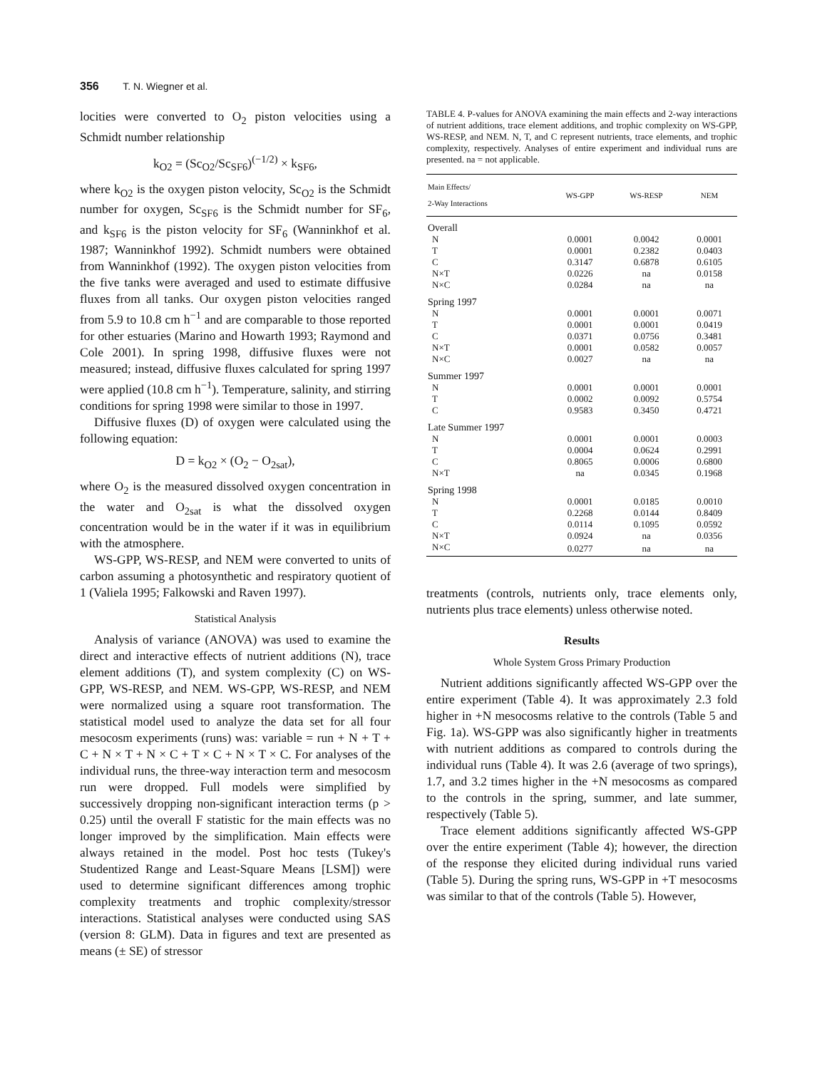356 T. N. Wiegner et al.
locities were converted to O<sub>2</sub> piston velocities using a Schmidt number relationship
k<sub>O2</sub> = (Sc<sub>O2</sub>/Sc<sub>SF6</sub>)<sup>(−1/2)</sup> × k<sub>SF6</sub>,
where k<sub>O2</sub> is the oxygen piston velocity, Sc<sub>O2</sub> is the Schmidt number for oxygen, Sc<sub>SF6</sub> is the Schmidt number for SF<sub>6</sub>, and k<sub>SF6</sub> is the piston velocity for SF<sub>6</sub> (Wanninkhof et al. 1987; Wanninkhof 1992). Schmidt numbers were obtained from Wanninkhof (1992). The oxygen piston velocities from the five tanks were averaged and used to estimate diffusive fluxes from all tanks. Our oxygen piston velocities ranged from 5.9 to 10.8 cm h<sup>−1</sup> and are comparable to those reported for other estuaries (Marino and Howarth 1993; Raymond and Cole 2001). In spring 1998, diffusive fluxes were not measured; instead, diffusive fluxes calculated for spring 1997 were applied (10.8 cm h<sup>−1</sup>). Temperature, salinity, and stirring conditions for spring 1998 were similar to those in 1997.
Diffusive fluxes (D) of oxygen were calculated using the following equation:
D = k<sub>O2</sub> × (O<sub>2</sub> − O<sub>2sat</sub>),
where O<sub>2</sub> is the measured dissolved oxygen concentration in the water and O<sub>2sat</sub> is what the dissolved oxygen concentration would be in the water if it was in equilibrium with the atmosphere.
WS-GPP, WS-RESP, and NEM were converted to units of carbon assuming a photosynthetic and respiratory quotient of 1 (Valiela 1995; Falkowski and Raven 1997).
Statistical Analysis
Analysis of variance (ANOVA) was used to examine the direct and interactive effects of nutrient additions (N), trace element additions (T), and system complexity (C) on WS-GPP, WS-RESP, and NEM. WS-GPP, WS-RESP, and NEM were normalized using a square root transformation. The statistical model used to analyze the data set for all four mesocosm experiments (runs) was: variable = run + N + T + C + N × T + N × C + T × C + N × T × C. For analyses of the individual runs, the three-way interaction term and mesocosm run were dropped. Full models were simplified by successively dropping non-significant interaction terms (p > 0.25) until the overall F statistic for the main effects was no longer improved by the simplification. Main effects were always retained in the model. Post hoc tests (Tukey's Studentized Range and Least-Square Means [LSM]) were used to determine significant differences among trophic complexity treatments and trophic complexity/stressor interactions. Statistical analyses were conducted using SAS (version 8: GLM). Data in figures and text are presented as means (± SE) of stressor
TABLE 4. P-values for ANOVA examining the main effects and 2-way interactions of nutrient additions, trace element additions, and trophic complexity on WS-GPP, WS-RESP, and NEM. N, T, and C represent nutrients, trace elements, and trophic complexity, respectively. Analyses of entire experiment and individual runs are presented. na = not applicable.
| Main Effects/ 2-Way Interactions | WS-GPP | WS-RESP | NEM |
| --- | --- | --- | --- |
| Overall | | | |
| N | 0.0001 | 0.0042 | 0.0001 |
| T | 0.0001 | 0.2382 | 0.0403 |
| C | 0.3147 | 0.6878 | 0.6105 |
| N×T | 0.0226 | na | 0.0158 |
| N×C | 0.0284 | na | na |
| Spring 1997 | | | |
| N | 0.0001 | 0.0001 | 0.0071 |
| T | 0.0001 | 0.0001 | 0.0419 |
| C | 0.0371 | 0.0756 | 0.3481 |
| N×T | 0.0001 | 0.0582 | 0.0057 |
| N×C | 0.0027 | na | na |
| Summer 1997 | | | |
| N | 0.0001 | 0.0001 | 0.0001 |
| T | 0.0002 | 0.0092 | 0.5754 |
| C | 0.9583 | 0.3450 | 0.4721 |
| Late Summer 1997 | | | |
| N | 0.0001 | 0.0001 | 0.0003 |
| T | 0.0004 | 0.0624 | 0.2991 |
| C | 0.8065 | 0.0006 | 0.6800 |
| N×T | na | 0.0345 | 0.1968 |
| Spring 1998 | | | |
| N | 0.0001 | 0.0185 | 0.0010 |
| T | 0.2268 | 0.0144 | 0.8409 |
| C | 0.0114 | 0.1095 | 0.0592 |
| N×T | 0.0924 | na | 0.0356 |
| N×C | 0.0277 | na | na |
treatments (controls, nutrients only, trace elements only, nutrients plus trace elements) unless otherwise noted.
Results
Whole System Gross Primary Production
Nutrient additions significantly affected WS-GPP over the entire experiment (Table 4). It was approximately 2.3 fold higher in +N mesocosms relative to the controls (Table 5 and Fig. 1a). WS-GPP was also significantly higher in treatments with nutrient additions as compared to controls during the individual runs (Table 4). It was 2.6 (average of two springs), 1.7, and 3.2 times higher in the +N mesocosms as compared to the controls in the spring, summer, and late summer, respectively (Table 5).
Trace element additions significantly affected WS-GPP over the entire experiment (Table 4); however, the direction of the response they elicited during individual runs varied (Table 5). During the spring runs, WS-GPP in +T mesocosms was similar to that of the controls (Table 5). However,